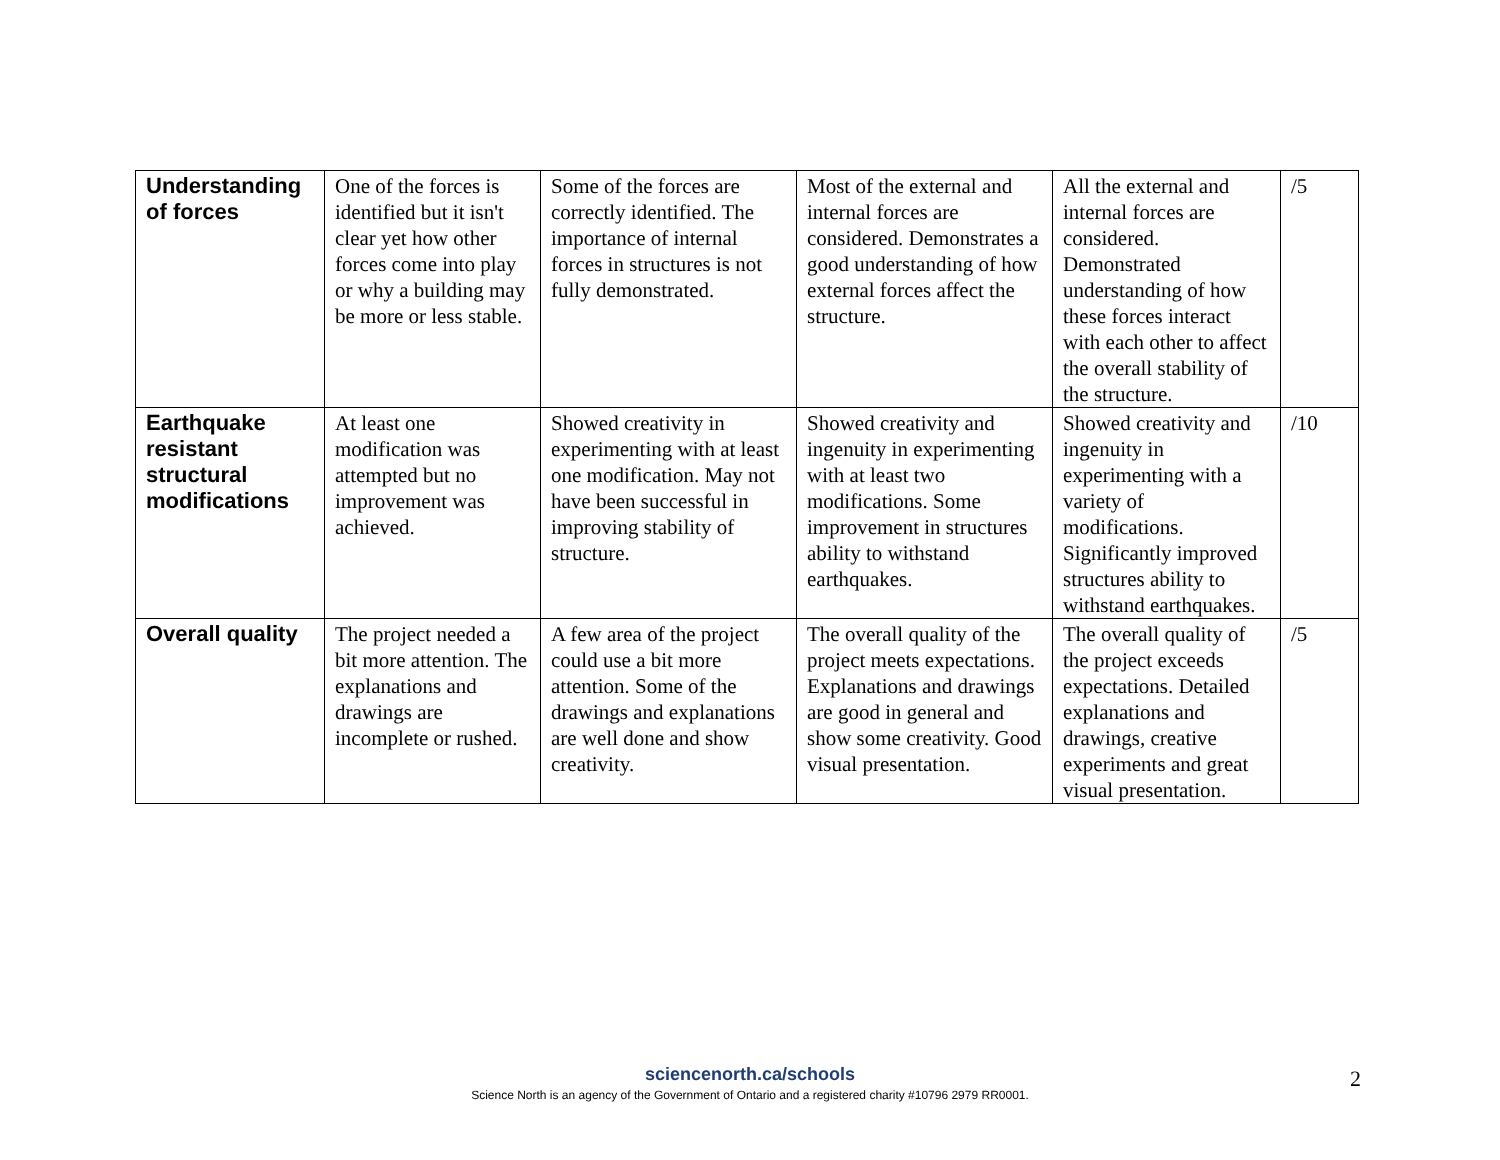| Understanding of forces | One of the forces is identified but it isn't clear yet how other forces come into play or why a building may be more or less stable. | Some of the forces are correctly identified. The importance of internal forces in structures is not fully demonstrated. | Most of the external and internal forces are considered. Demonstrates a good understanding of how external forces affect the structure. | All the external and internal forces are considered. Demonstrated understanding of how these forces interact with each other to affect the overall stability of the structure. | /5 |
| Earthquake resistant structural modifications | At least one modification was attempted but no improvement was achieved. | Showed creativity in experimenting with at least one modification. May not have been successful in improving stability of structure. | Showed creativity and ingenuity in experimenting with at least two modifications. Some improvement in structures ability to withstand earthquakes. | Showed creativity and ingenuity in experimenting with a variety of modifications. Significantly improved structures ability to withstand earthquakes. | /10 |
| Overall quality | The project needed a bit more attention. The explanations and drawings are incomplete or rushed. | A few area of the project could use a bit more attention. Some of the drawings and explanations are well done and show creativity. | The overall quality of the project meets expectations. Explanations and drawings are good in general and show some creativity. Good visual presentation. | The overall quality of the project exceeds expectations. Detailed explanations and drawings, creative experiments and great visual presentation. | /5 |
sciencenorth.ca/schools
Science North is an agency of the Government of Ontario and a registered charity #10796 2979 RR0001.
2